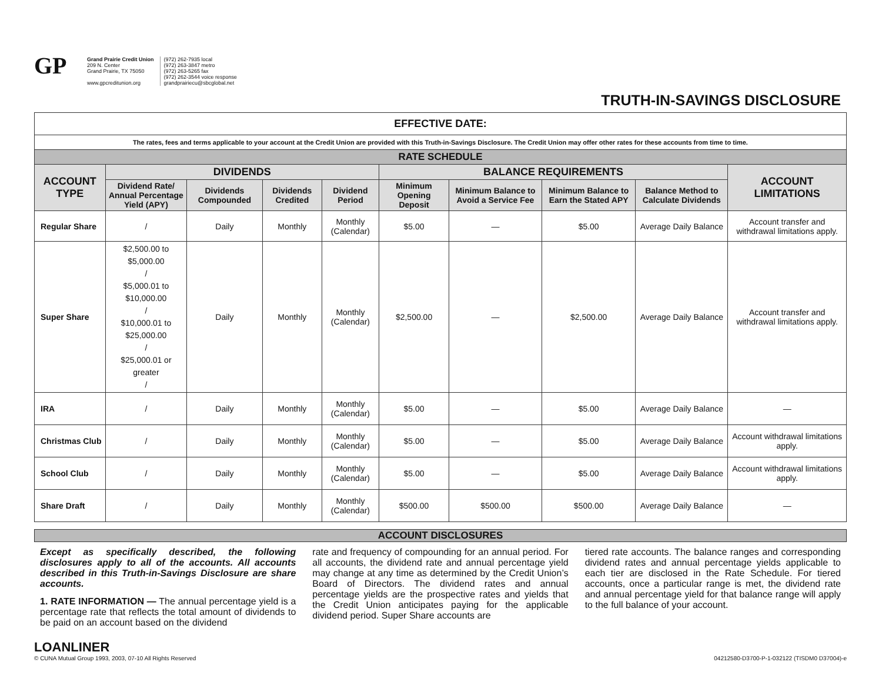GP
Grand Prairie Credit Union
209 N. Center
Grand Prairie, TX 75050
www.gpcreditunion.org
(972) 262-7935 local
(972) 263-3847 metro
(972) 263-5265 fax
(972) 262-3544 voice response
grandprairiecu@sbcglobal.net
TRUTH-IN-SAVINGS DISCLOSURE
| EFFECTIVE DATE: | | | | | | | | | |
| The rates, fees and terms applicable to your account at the Credit Union are provided with this Truth-in-Savings Disclosure. The Credit Union may offer other rates for these accounts from time to time. | | | | | | | | | |
| RATE SCHEDULE | | | | | | | | | |
| ACCOUNT TYPE | DIVIDENDS | | | | BALANCE REQUIREMENTS | | | | ACCOUNT LIMITATIONS |
| | Dividend Rate/ Annual Percentage Yield (APY) | Dividends Compounded | Dividends Credited | Dividend Period | Minimum Opening Deposit | Minimum Balance to Avoid a Service Fee | Minimum Balance to Earn the Stated APY | Balance Method to Calculate Dividends | |
| Regular Share | / | Daily | Monthly | Monthly (Calendar) | $5.00 | — | $5.00 | Average Daily Balance | Account transfer and withdrawal limitations apply. |
| Super Share | $2,500.00 to $5,000.00 / $5,000.01 to $10,000.00 / $10,000.01 to $25,000.00 / $25,000.01 or greater / | Daily | Monthly | Monthly (Calendar) | $2,500.00 | — | $2,500.00 | Average Daily Balance | Account transfer and withdrawal limitations apply. |
| IRA | / | Daily | Monthly | Monthly (Calendar) | $5.00 | — | $5.00 | Average Daily Balance | — |
| Christmas Club | / | Daily | Monthly | Monthly (Calendar) | $5.00 | — | $5.00 | Average Daily Balance | Account withdrawal limitations apply. |
| School Club | / | Daily | Monthly | Monthly (Calendar) | $5.00 | — | $5.00 | Average Daily Balance | Account withdrawal limitations apply. |
| Share Draft | / | Daily | Monthly | Monthly (Calendar) | $500.00 | $500.00 | $500.00 | Average Daily Balance | — |
ACCOUNT DISCLOSURES
Except as specifically described, the following disclosures apply to all of the accounts. All accounts described in this Truth-in-Savings Disclosure are share accounts.
1. RATE INFORMATION — The annual percentage yield is a percentage rate that reflects the total amount of dividends to be paid on an account based on the dividend
rate and frequency of compounding for an annual period. For all accounts, the dividend rate and annual percentage yield may change at any time as determined by the Credit Union’s Board of Directors. The dividend rates and annual percentage yields are the prospective rates and yields that the Credit Union anticipates paying for the applicable dividend period. Super Share accounts are
tiered rate accounts. The balance ranges and corresponding dividend rates and annual percentage yields applicable to each tier are disclosed in the Rate Schedule. For tiered accounts, once a particular range is met, the dividend rate and annual percentage yield for that balance range will apply to the full balance of your account.
LOANLINER
© CUNA Mutual Group 1993, 2003, 07-10 All Rights Reserved
04212580-D3700-P-1-032122 (TISDM0 D37004)-e